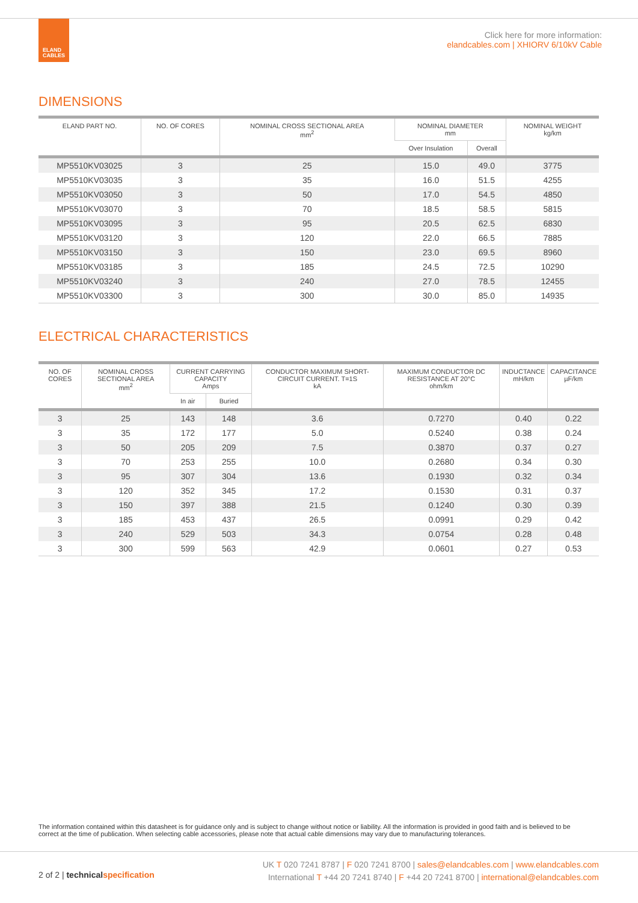ELAND
CABLES
Click here for more information:
elandcables.com | XHIORV 6/10kV Cable
DIMENSIONS
| ELAND PART NO. | NO. OF CORES | NOMINAL CROSS SECTIONAL AREA mm<sup>2</sup> | NOMINAL DIAMETER mm | | NOMINAL WEIGHT kg/km |
| --- | --- | --- | --- | --- | --- |
| | | | Over Insulation | Overall | |
| MP5510KV03025 | 3 | 25 | 15.0 | 49.0 | 3775 |
| MP5510KV03035 | 3 | 35 | 16.0 | 51.5 | 4255 |
| MP5510KV03050 | 3 | 50 | 17.0 | 54.5 | 4850 |
| MP5510KV03070 | 3 | 70 | 18.5 | 58.5 | 5815 |
| MP5510KV03095 | 3 | 95 | 20.5 | 62.5 | 6830 |
| MP5510KV03120 | 3 | 120 | 22.0 | 66.5 | 7885 |
| MP5510KV03150 | 3 | 150 | 23.0 | 69.5 | 8960 |
| MP5510KV03185 | 3 | 185 | 24.5 | 72.5 | 10290 |
| MP5510KV03240 | 3 | 240 | 27.0 | 78.5 | 12455 |
| MP5510KV03300 | 3 | 300 | 30.0 | 85.0 | 14935 |
ELECTRICAL CHARACTERISTICS
| NO. OF CORES | NOMINAL CROSS SECTIONAL AREA mm<sup>2</sup> | CURRENT CARRYING CAPACITY Amps | | CONDUCTOR MAXIMUM SHORT-CIRCUIT CURRENT. T=1S kA | MAXIMUM CONDUCTOR DC RESISTANCE AT 20°C ohm/km | INDUCTANCE mH/km | CAPACITANCE µF/km |
| --- | --- | --- | --- | --- | --- | --- | --- |
| | | In air | Buried | | | | |
| 3 | 25 | 143 | 148 | 3.6 | 0.7270 | 0.40 | 0.22 |
| 3 | 35 | 172 | 177 | 5.0 | 0.5240 | 0.38 | 0.24 |
| 3 | 50 | 205 | 209 | 7.5 | 0.3870 | 0.37 | 0.27 |
| 3 | 70 | 253 | 255 | 10.0 | 0.2680 | 0.34 | 0.30 |
| 3 | 95 | 307 | 304 | 13.6 | 0.1930 | 0.32 | 0.34 |
| 3 | 120 | 352 | 345 | 17.2 | 0.1530 | 0.31 | 0.37 |
| 3 | 150 | 397 | 388 | 21.5 | 0.1240 | 0.30 | 0.39 |
| 3 | 185 | 453 | 437 | 26.5 | 0.0991 | 0.29 | 0.42 |
| 3 | 240 | 529 | 503 | 34.3 | 0.0754 | 0.28 | 0.48 |
| 3 | 300 | 599 | 563 | 42.9 | 0.0601 | 0.27 | 0.53 |
The information contained within this datasheet is for guidance only and is subject to change without notice or liability. All the information is provided in good faith and is believed to be correct at the time of publication. When selecting cable accessories, please note that actual cable dimensions may vary due to manufacturing tolerances.
2 of 2 | technical specification
UK T 020 7241 8787 | F 020 7241 8700 | sales@elandcables.com | www.elandcables.com
International T +44 20 7241 8740 | F +44 20 7241 8700 | international@elandcables.com